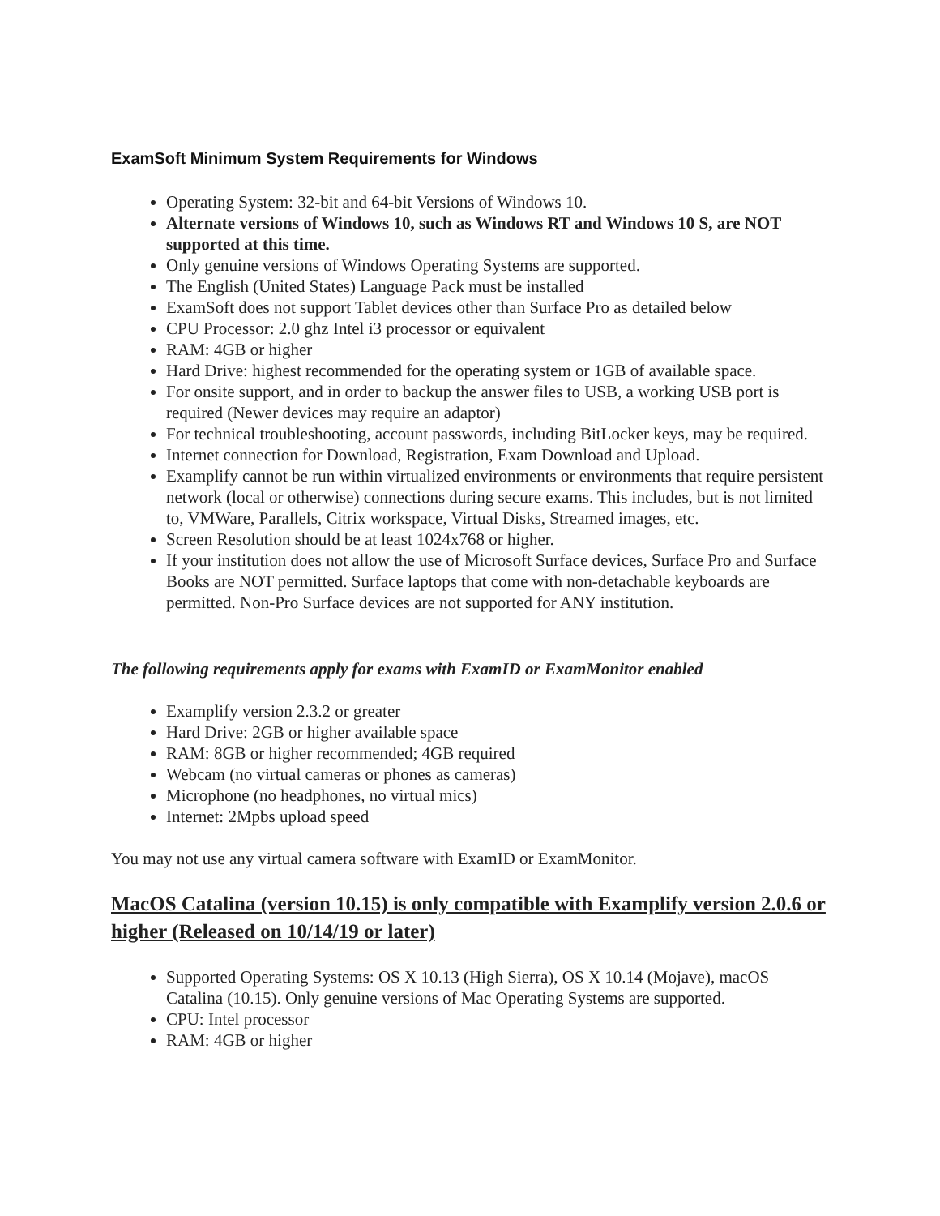ExamSoft Minimum System Requirements for Windows
Operating System: 32-bit and 64-bit Versions of Windows 10.
Alternate versions of Windows 10, such as Windows RT and Windows 10 S, are NOT supported at this time.
Only genuine versions of Windows Operating Systems are supported.
The English (United States) Language Pack must be installed
ExamSoft does not support Tablet devices other than Surface Pro as detailed below
CPU Processor: 2.0 ghz Intel i3 processor or equivalent
RAM: 4GB or higher
Hard Drive: highest recommended for the operating system or 1GB of available space.
For onsite support, and in order to backup the answer files to USB, a working USB port is required (Newer devices may require an adaptor)
For technical troubleshooting, account passwords, including BitLocker keys, may be required.
Internet connection for Download, Registration, Exam Download and Upload.
Examplify cannot be run within virtualized environments or environments that require persistent network (local or otherwise) connections during secure exams. This includes, but is not limited to, VMWare, Parallels, Citrix workspace, Virtual Disks, Streamed images, etc.
Screen Resolution should be at least 1024x768 or higher.
If your institution does not allow the use of Microsoft Surface devices, Surface Pro and Surface Books are NOT permitted. Surface laptops that come with non-detachable keyboards are permitted. Non-Pro Surface devices are not supported for ANY institution.
The following requirements apply for exams with ExamID or ExamMonitor enabled
Examplify version 2.3.2 or greater
Hard Drive: 2GB or higher available space
RAM: 8GB or higher recommended; 4GB required
Webcam (no virtual cameras or phones as cameras)
Microphone (no headphones, no virtual mics)
Internet: 2Mpbs upload speed
You may not use any virtual camera software with ExamID or ExamMonitor.
MacOS Catalina (version 10.15) is only compatible with Examplify version 2.0.6 or higher (Released on 10/14/19 or later)
Supported Operating Systems: OS X 10.13 (High Sierra), OS X 10.14 (Mojave), macOS Catalina (10.15). Only genuine versions of Mac Operating Systems are supported.
CPU: Intel processor
RAM: 4GB or higher